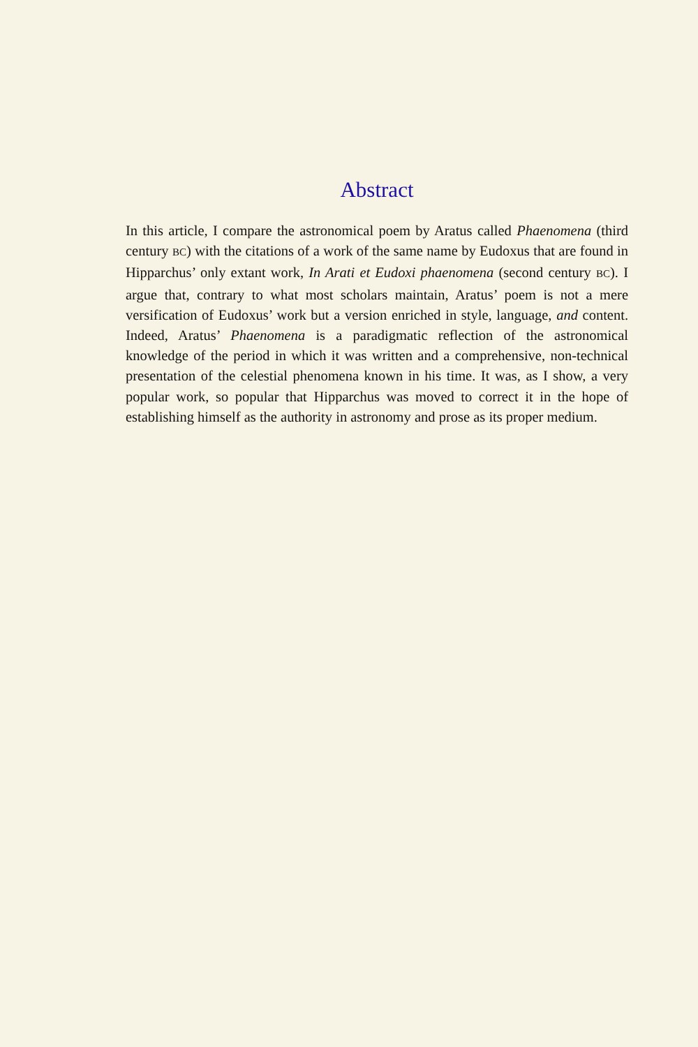Abstract
In this article, I compare the astronomical poem by Aratus called Phaenomena (third century BC) with the citations of a work of the same name by Eudoxus that are found in Hipparchus’ only extant work, In Arati et Eudoxi phaenomena (second century BC). I argue that, contrary to what most scholars maintain, Aratus’ poem is not a mere versification of Eudoxus’ work but a version enriched in style, language, and content. Indeed, Aratus’ Phaenomena is a paradigmatic reflection of the astronomical knowledge of the period in which it was written and a comprehensive, non-technical presentation of the celestial phenomena known in his time. It was, as I show, a very popular work, so popular that Hipparchus was moved to correct it in the hope of establishing himself as the authority in astronomy and prose as its proper medium.